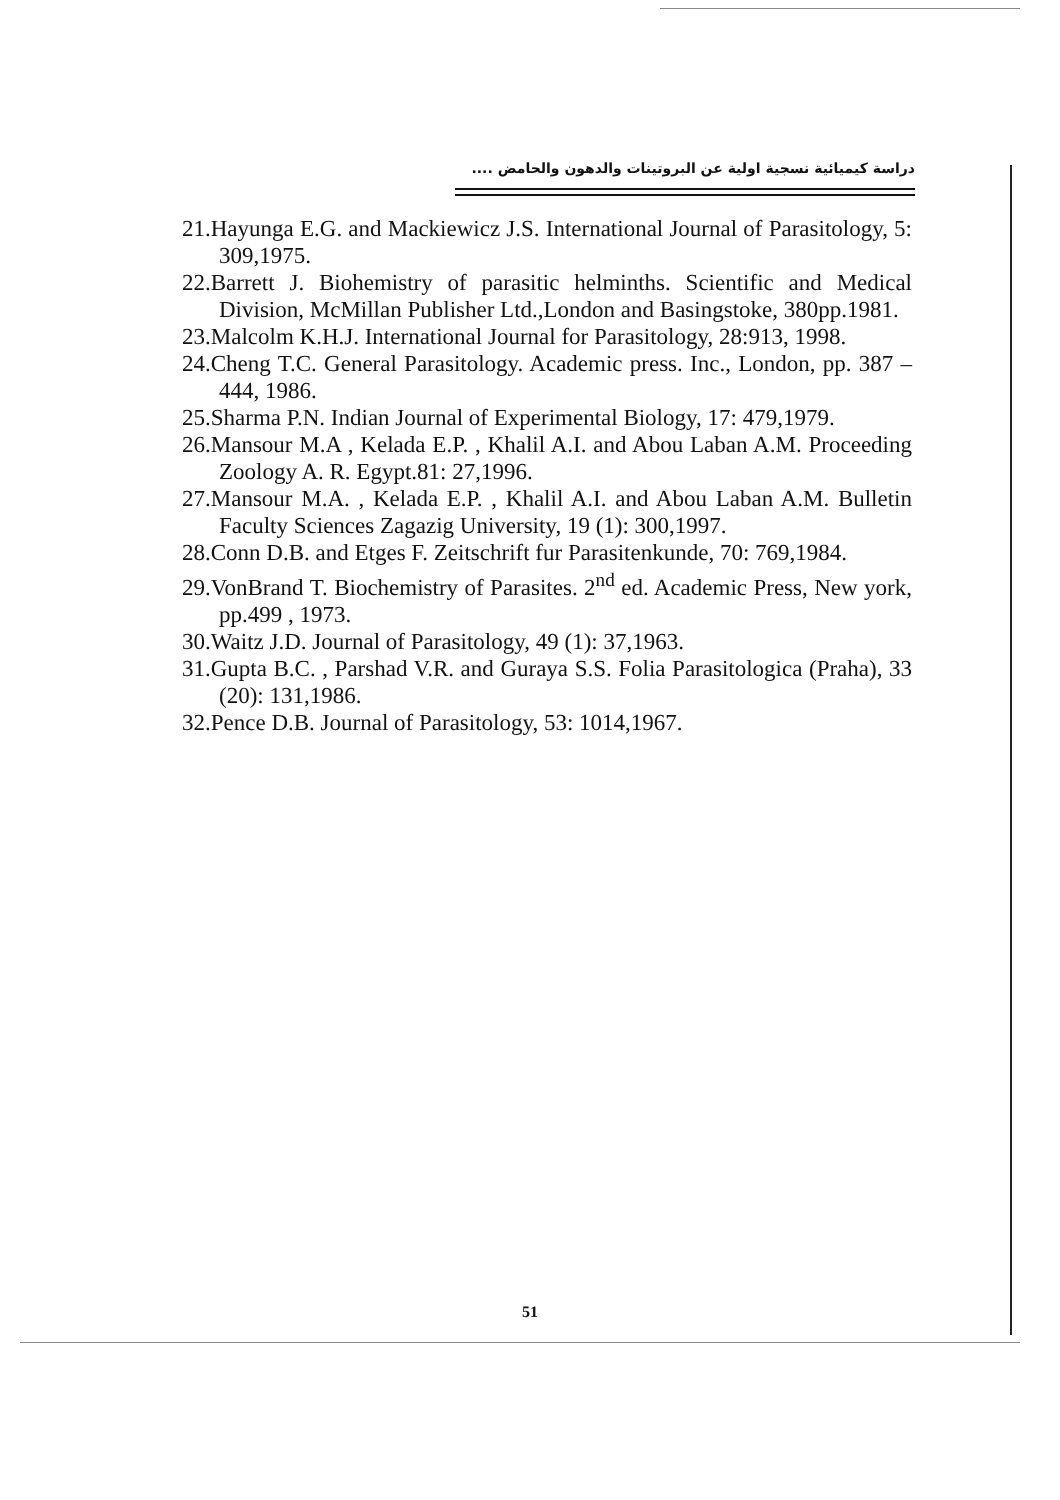دراسة كيميائية نسجية اولية عن البروتينات والدهون والحامض ....
21.Hayunga E.G. and Mackiewicz J.S. International Journal of Parasitology, 5: 309,1975.
22.Barrett J. Biohemistry of parasitic helminths. Scientific and Medical Division, McMillan Publisher Ltd.,London and Basingstoke, 380pp.1981.
23.Malcolm K.H.J. International Journal for Parasitology, 28:913, 1998.
24.Cheng T.C. General Parasitology. Academic press. Inc., London, pp. 387 – 444, 1986.
25.Sharma P.N. Indian Journal of Experimental Biology, 17: 479,1979.
26.Mansour M.A , Kelada E.P. , Khalil A.I. and Abou Laban A.M. Proceeding Zoology A. R. Egypt.81: 27,1996.
27.Mansour M.A. , Kelada E.P. , Khalil A.I. and Abou Laban A.M. Bulletin Faculty Sciences Zagazig University, 19 (1): 300,1997.
28.Conn D.B. and Etges F. Zeitschrift fur Parasitenkunde, 70: 769,1984.
29.VonBrand T. Biochemistry of Parasites. 2<sup>nd</sup> ed. Academic Press, New york, pp.499 , 1973.
30.Waitz J.D. Journal of Parasitology, 49 (1): 37,1963.
31.Gupta B.C. , Parshad V.R. and Guraya S.S. Folia Parasitologica (Praha), 33 (20): 131,1986.
32.Pence D.B. Journal of Parasitology, 53: 1014,1967.
51